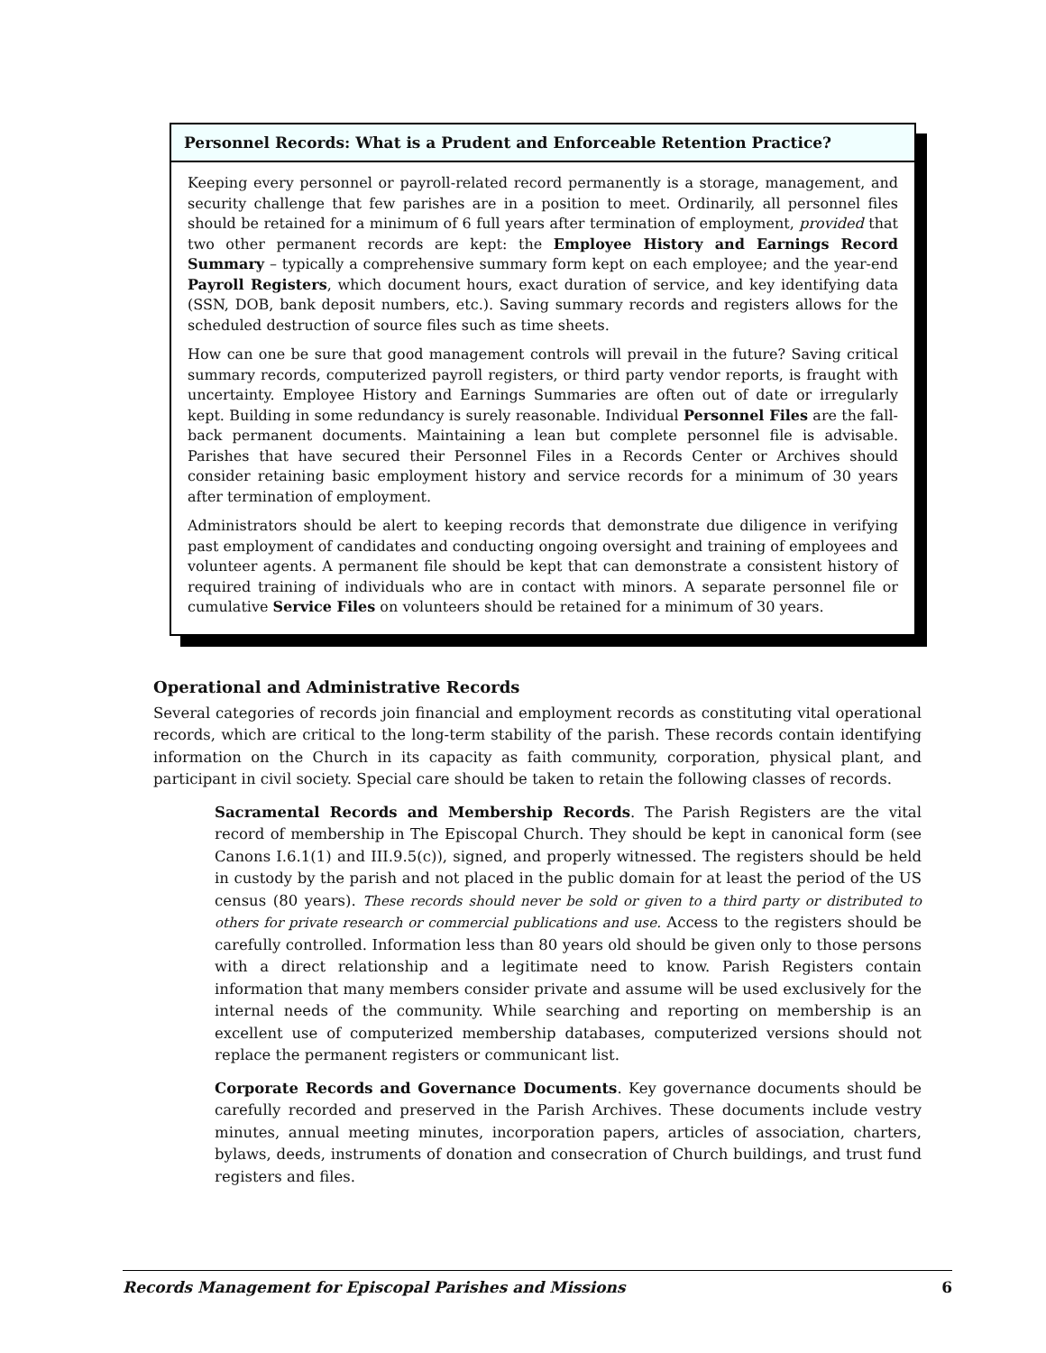Personnel Records: What is a Prudent and Enforceable Retention Practice?
Keeping every personnel or payroll-related record permanently is a storage, management, and security challenge that few parishes are in a position to meet. Ordinarily, all personnel files should be retained for a minimum of 6 full years after termination of employment, provided that two other permanent records are kept: the Employee History and Earnings Record Summary – typically a comprehensive summary form kept on each employee; and the year-end Payroll Registers, which document hours, exact duration of service, and key identifying data (SSN, DOB, bank deposit numbers, etc.). Saving summary records and registers allows for the scheduled destruction of source files such as time sheets.
How can one be sure that good management controls will prevail in the future? Saving critical summary records, computerized payroll registers, or third party vendor reports, is fraught with uncertainty. Employee History and Earnings Summaries are often out of date or irregularly kept. Building in some redundancy is surely reasonable. Individual Personnel Files are the fall-back permanent documents. Maintaining a lean but complete personnel file is advisable. Parishes that have secured their Personnel Files in a Records Center or Archives should consider retaining basic employment history and service records for a minimum of 30 years after termination of employment.
Administrators should be alert to keeping records that demonstrate due diligence in verifying past employment of candidates and conducting ongoing oversight and training of employees and volunteer agents. A permanent file should be kept that can demonstrate a consistent history of required training of individuals who are in contact with minors. A separate personnel file or cumulative Service Files on volunteers should be retained for a minimum of 30 years.
Operational and Administrative Records
Several categories of records join financial and employment records as constituting vital operational records, which are critical to the long-term stability of the parish. These records contain identifying information on the Church in its capacity as faith community, corporation, physical plant, and participant in civil society. Special care should be taken to retain the following classes of records.
Sacramental Records and Membership Records. The Parish Registers are the vital record of membership in The Episcopal Church. They should be kept in canonical form (see Canons I.6.1(1) and III.9.5(c)), signed, and properly witnessed. The registers should be held in custody by the parish and not placed in the public domain for at least the period of the US census (80 years). These records should never be sold or given to a third party or distributed to others for private research or commercial publications and use. Access to the registers should be carefully controlled. Information less than 80 years old should be given only to those persons with a direct relationship and a legitimate need to know. Parish Registers contain information that many members consider private and assume will be used exclusively for the internal needs of the community. While searching and reporting on membership is an excellent use of computerized membership databases, computerized versions should not replace the permanent registers or communicant list.
Corporate Records and Governance Documents. Key governance documents should be carefully recorded and preserved in the Parish Archives. These documents include vestry minutes, annual meeting minutes, incorporation papers, articles of association, charters, bylaws, deeds, instruments of donation and consecration of Church buildings, and trust fund registers and files.
Records Management for Episcopal Parishes and Missions 6